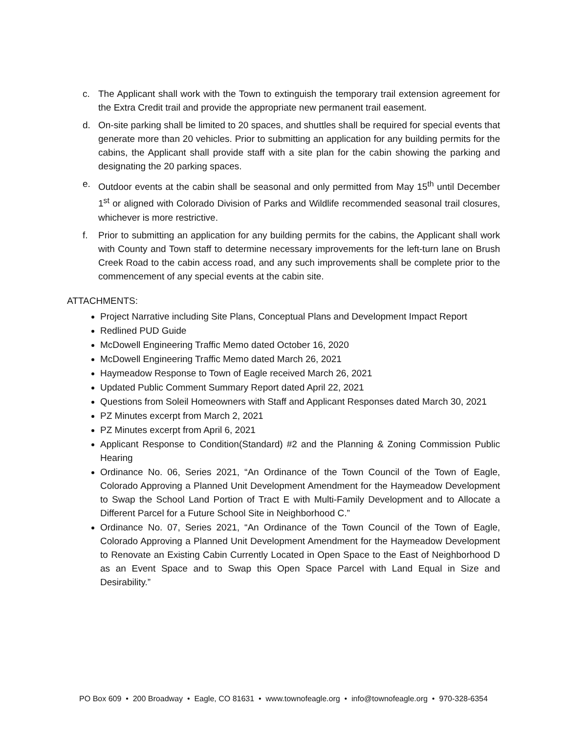c. The Applicant shall work with the Town to extinguish the temporary trail extension agreement for the Extra Credit trail and provide the appropriate new permanent trail easement.
d. On-site parking shall be limited to 20 spaces, and shuttles shall be required for special events that generate more than 20 vehicles. Prior to submitting an application for any building permits for the cabins, the Applicant shall provide staff with a site plan for the cabin showing the parking and designating the 20 parking spaces.
e. Outdoor events at the cabin shall be seasonal and only permitted from May 15<sup>th</sup> until December 1<sup>st</sup> or aligned with Colorado Division of Parks and Wildlife recommended seasonal trail closures, whichever is more restrictive.
f. Prior to submitting an application for any building permits for the cabins, the Applicant shall work with County and Town staff to determine necessary improvements for the left-turn lane on Brush Creek Road to the cabin access road, and any such improvements shall be complete prior to the commencement of any special events at the cabin site.
ATTACHMENTS:
Project Narrative including Site Plans, Conceptual Plans and Development Impact Report
Redlined PUD Guide
McDowell Engineering Traffic Memo dated October 16, 2020
McDowell Engineering Traffic Memo dated March 26, 2021
Haymeadow Response to Town of Eagle received March 26, 2021
Updated Public Comment Summary Report dated April 22, 2021
Questions from Soleil Homeowners with Staff and Applicant Responses dated March 30, 2021
PZ Minutes excerpt from March 2, 2021
PZ Minutes excerpt from April 6, 2021
Applicant Response to Condition(Standard) #2 and the Planning & Zoning Commission Public Hearing
Ordinance No. 06, Series 2021, “An Ordinance of the Town Council of the Town of Eagle, Colorado Approving a Planned Unit Development Amendment for the Haymeadow Development to Swap the School Land Portion of Tract E with Multi-Family Development and to Allocate a Different Parcel for a Future School Site in Neighborhood C.”
Ordinance No. 07, Series 2021, “An Ordinance of the Town Council of the Town of Eagle, Colorado Approving a Planned Unit Development Amendment for the Haymeadow Development to Renovate an Existing Cabin Currently Located in Open Space to the East of Neighborhood D as an Event Space and to Swap this Open Space Parcel with Land Equal in Size and Desirability.”
PO Box 609 • 200 Broadway • Eagle, CO 81631 • www.townofeagle.org • info@townofeagle.org • 970-328-6354